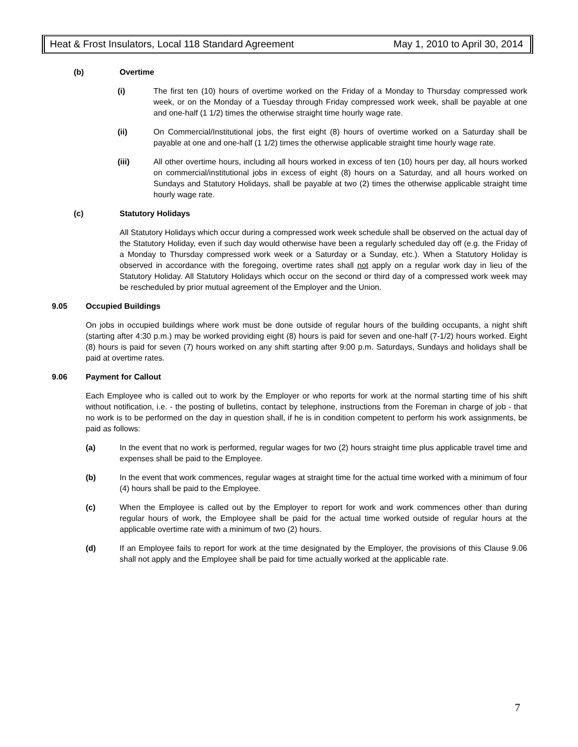Heat & Frost Insulators, Local 118 Standard Agreement May 1, 2010 to April 30, 2014
(b) Overtime
(i) The first ten (10) hours of overtime worked on the Friday of a Monday to Thursday compressed work week, or on the Monday of a Tuesday through Friday compressed work week, shall be payable at one and one-half (1 1/2) times the otherwise straight time hourly wage rate.
(ii) On Commercial/Institutional jobs, the first eight (8) hours of overtime worked on a Saturday shall be payable at one and one-half (1 1/2) times the otherwise applicable straight time hourly wage rate.
(iii) All other overtime hours, including all hours worked in excess of ten (10) hours per day, all hours worked on commercial/institutional jobs in excess of eight (8) hours on a Saturday, and all hours worked on Sundays and Statutory Holidays, shall be payable at two (2) times the otherwise applicable straight time hourly wage rate.
(c) Statutory Holidays
All Statutory Holidays which occur during a compressed work week schedule shall be observed on the actual day of the Statutory Holiday, even if such day would otherwise have been a regularly scheduled day off (e.g. the Friday of a Monday to Thursday compressed work week or a Saturday or a Sunday, etc.). When a Statutory Holiday is observed in accordance with the foregoing, overtime rates shall not apply on a regular work day in lieu of the Statutory Holiday. All Statutory Holidays which occur on the second or third day of a compressed work week may be rescheduled by prior mutual agreement of the Employer and the Union.
9.05 Occupied Buildings
On jobs in occupied buildings where work must be done outside of regular hours of the building occupants, a night shift (starting after 4:30 p.m.) may be worked providing eight (8) hours is paid for seven and one-half (7-1/2) hours worked. Eight (8) hours is paid for seven (7) hours worked on any shift starting after 9:00 p.m. Saturdays, Sundays and holidays shall be paid at overtime rates.
9.06 Payment for Callout
Each Employee who is called out to work by the Employer or who reports for work at the normal starting time of his shift without notification, i.e. - the posting of bulletins, contact by telephone, instructions from the Foreman in charge of job - that no work is to be performed on the day in question shall, if he is in condition competent to perform his work assignments, be paid as follows:
(a) In the event that no work is performed, regular wages for two (2) hours straight time plus applicable travel time and expenses shall be paid to the Employee.
(b) In the event that work commences, regular wages at straight time for the actual time worked with a minimum of four (4) hours shall be paid to the Employee.
(c) When the Employee is called out by the Employer to report for work and work commences other than during regular hours of work, the Employee shall be paid for the actual time worked outside of regular hours at the applicable overtime rate with a minimum of two (2) hours.
(d) If an Employee fails to report for work at the time designated by the Employer, the provisions of this Clause 9.06 shall not apply and the Employee shall be paid for time actually worked at the applicable rate.
7